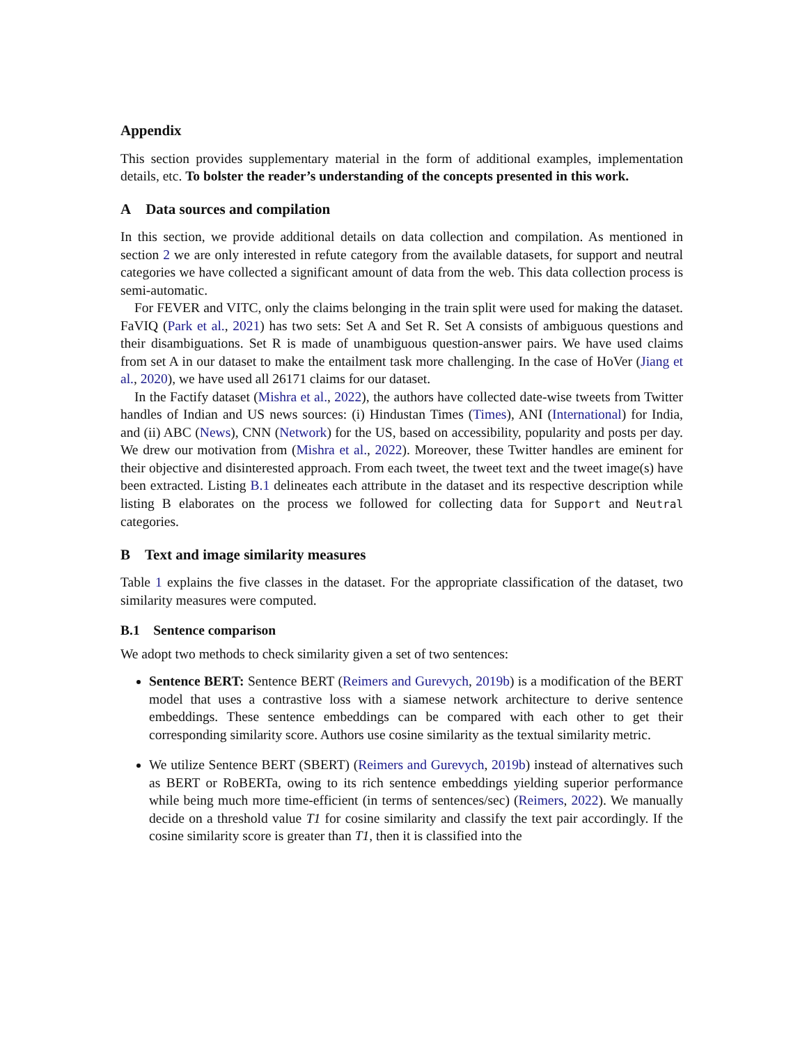Appendix
This section provides supplementary material in the form of additional examples, implementation details, etc. To bolster the reader’s understanding of the concepts presented in this work.
A Data sources and compilation
In this section, we provide additional details on data collection and compilation. As mentioned in section 2 we are only interested in refute category from the available datasets, for support and neutral categories we have collected a significant amount of data from the web. This data collection process is semi-automatic.
For FEVER and VITC, only the claims belonging in the train split were used for making the dataset. FaVIQ (Park et al., 2021) has two sets: Set A and Set R. Set A consists of ambiguous questions and their disambiguations. Set R is made of unambiguous question-answer pairs. We have used claims from set A in our dataset to make the entailment task more challenging. In the case of HoVer (Jiang et al., 2020), we have used all 26171 claims for our dataset.
In the Factify dataset (Mishra et al., 2022), the authors have collected date-wise tweets from Twitter handles of Indian and US news sources: (i) Hindustan Times (Times), ANI (International) for India, and (ii) ABC (News), CNN (Network) for the US, based on accessibility, popularity and posts per day. We drew our motivation from (Mishra et al., 2022). Moreover, these Twitter handles are eminent for their objective and disinterested approach. From each tweet, the tweet text and the tweet image(s) have been extracted. Listing B.1 delineates each attribute in the dataset and its respective description while listing B elaborates on the process we followed for collecting data for Support and Neutral categories.
B Text and image similarity measures
Table 1 explains the five classes in the dataset. For the appropriate classification of the dataset, two similarity measures were computed.
B.1 Sentence comparison
We adopt two methods to check similarity given a set of two sentences:
Sentence BERT: Sentence BERT (Reimers and Gurevych, 2019b) is a modification of the BERT model that uses a contrastive loss with a siamese network architecture to derive sentence embeddings. These sentence embeddings can be compared with each other to get their corresponding similarity score. Authors use cosine similarity as the textual similarity metric.
We utilize Sentence BERT (SBERT) (Reimers and Gurevych, 2019b) instead of alternatives such as BERT or RoBERTa, owing to its rich sentence embeddings yielding superior performance while being much more time-efficient (in terms of sentences/sec) (Reimers, 2022). We manually decide on a threshold value T1 for cosine similarity and classify the text pair accordingly. If the cosine similarity score is greater than T1, then it is classified into the